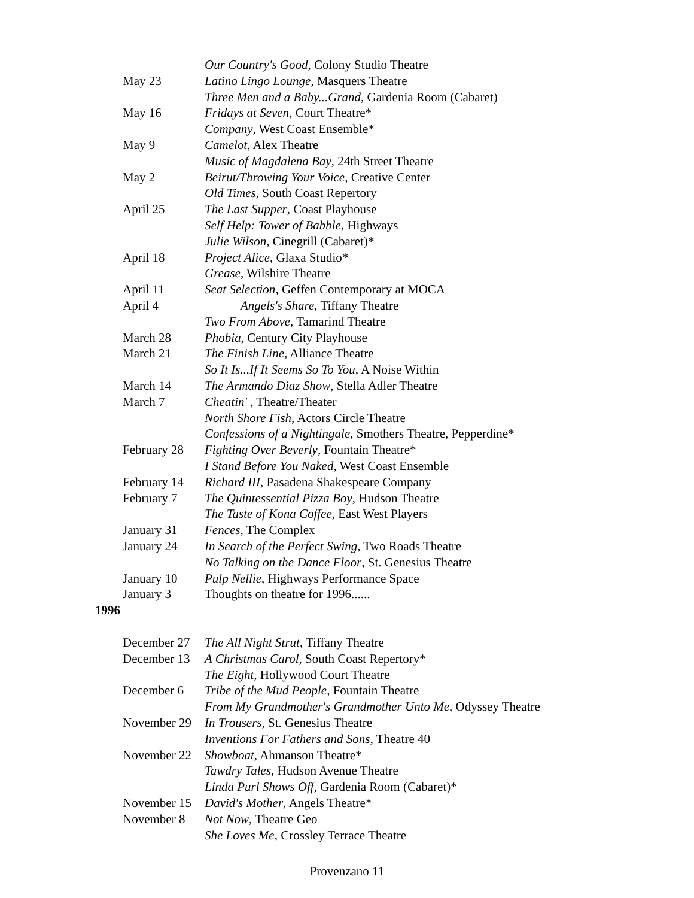| | Our Country's Good , Colony Studio Theatre |
| May 23 | Latino Lingo Lounge , Masquers Theatre |
| | Three Men and a Baby...Grand , Gardenia Room (Cabaret) |
| May 16 | Fridays at Seven , Court Theatre* |
| | Company , West Coast Ensemble* |
| May 9 | Camelot , Alex Theatre |
| | Music of Magdalena Bay , 24th Street Theatre |
| May 2 | Beirut/Throwing Your Voice , Creative Center |
| | Old Times , South Coast Repertory |
| April 25 | The Last Supper , Coast Playhouse |
| | Self Help: Tower of Babble , Highways |
| | Julie Wilson , Cinegrill (Cabaret)* |
| April 18 | Project Alice , Glaxa Studio* |
| | Grease , Wilshire Theatre |
| April 11 | Seat Selection , Geffen Contemporary at MOCA |
| April 4 | Angels's Share , Tiffany Theatre |
| | Two From Above , Tamarind Theatre |
| March 28 | Phobia , Century City Playhouse |
| March 21 | The Finish Line , Alliance Theatre |
| | So It Is...If It Seems So To You , A Noise Within |
| March 14 | The Armando Diaz Show , Stella Adler Theatre |
| March 7 | Cheatin' , Theatre/Theater |
| | North Shore Fish , Actors Circle Theatre |
| | Confessions of a Nightingale , Smothers Theatre, Pepperdine* |
| February 28 | Fighting Over Beverly , Fountain Theatre* |
| | I Stand Before You Naked , West Coast Ensemble |
| February 14 | Richard III , Pasadena Shakespeare Company |
| February 7 | The Quintessential Pizza Boy , Hudson Theatre |
| | The Taste of Kona Coffee , East West Players |
| January 31 | Fences , The Complex |
| January 24 | In Search of the Perfect Swing , Two Roads Theatre |
| | No Talking on the Dance Floor , St. Genesius Theatre |
| January 10 | Pulp Nellie , Highways Performance Space |
| January 3 | Thoughts on theatre for 1996...... |
1996
| December 27 | The All Night Strut , Tiffany Theatre |
| December 13 | A Christmas Carol , South Coast Repertory* |
| | The Eight , Hollywood Court Theatre |
| December 6 | Tribe of the Mud People , Fountain Theatre |
| | From My Grandmother's Grandmother Unto Me , Odyssey Theatre |
| November 29 | In Trousers , St. Genesius Theatre |
| | Inventions For Fathers and Sons , Theatre 40 |
| November 22 | Showboat , Ahmanson Theatre* |
| | Tawdry Tales , Hudson Avenue Theatre |
| | Linda Purl Shows Off , Gardenia Room (Cabaret)* |
| November 15 | David's Mother , Angels Theatre* |
| November 8 | Not Now , Theatre Geo |
| | She Loves Me , Crossley Terrace Theatre |
Provenzano 11